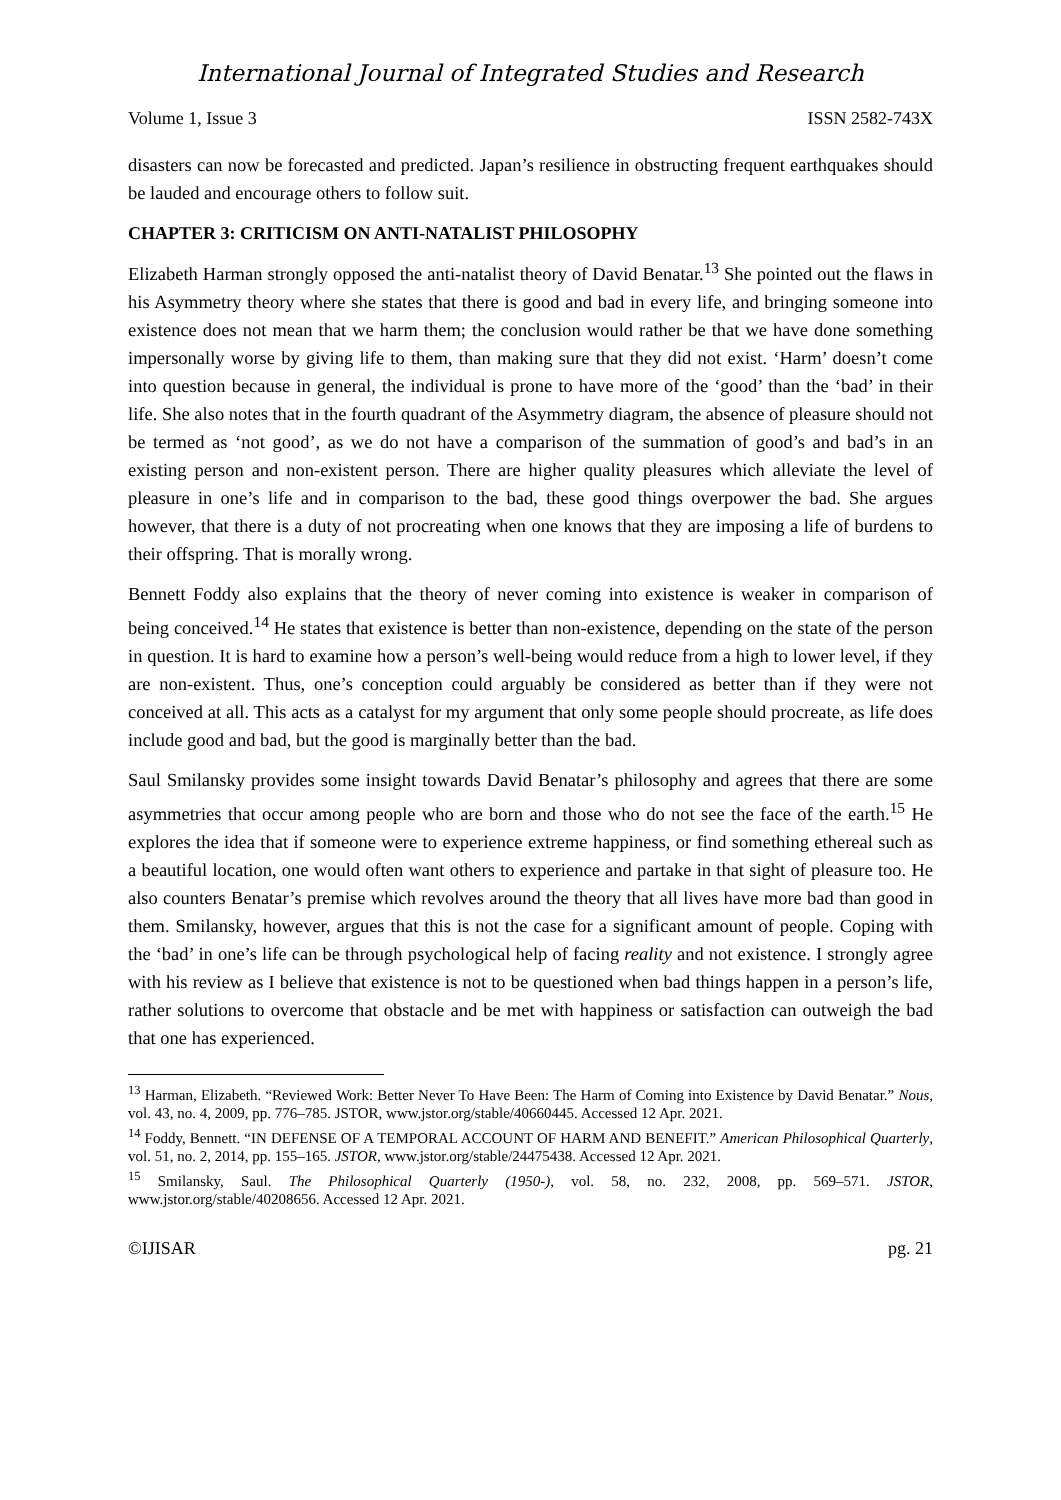International Journal of Integrated Studies and Research
Volume 1, Issue 3 ISSN 2582-743X
disasters can now be forecasted and predicted. Japan’s resilience in obstructing frequent earthquakes should be lauded and encourage others to follow suit.
CHAPTER 3: CRITICISM ON ANTI-NATALIST PHILOSOPHY
Elizabeth Harman strongly opposed the anti-natalist theory of David Benatar.<sup>13</sup> She pointed out the flaws in his Asymmetry theory where she states that there is good and bad in every life, and bringing someone into existence does not mean that we harm them; the conclusion would rather be that we have done something impersonally worse by giving life to them, than making sure that they did not exist. ‘Harm’ doesn’t come into question because in general, the individual is prone to have more of the ‘good’ than the ‘bad’ in their life. She also notes that in the fourth quadrant of the Asymmetry diagram, the absence of pleasure should not be termed as ‘not good’, as we do not have a comparison of the summation of good’s and bad’s in an existing person and non-existent person. There are higher quality pleasures which alleviate the level of pleasure in one’s life and in comparison to the bad, these good things overpower the bad. She argues however, that there is a duty of not procreating when one knows that they are imposing a life of burdens to their offspring. That is morally wrong.
Bennett Foddy also explains that the theory of never coming into existence is weaker in comparison of being conceived.<sup>14</sup> He states that existence is better than non-existence, depending on the state of the person in question. It is hard to examine how a person’s well-being would reduce from a high to lower level, if they are non-existent. Thus, one’s conception could arguably be considered as better than if they were not conceived at all. This acts as a catalyst for my argument that only some people should procreate, as life does include good and bad, but the good is marginally better than the bad.
Saul Smilansky provides some insight towards David Benatar’s philosophy and agrees that there are some asymmetries that occur among people who are born and those who do not see the face of the earth.<sup>15</sup> He explores the idea that if someone were to experience extreme happiness, or find something ethereal such as a beautiful location, one would often want others to experience and partake in that sight of pleasure too. He also counters Benatar’s premise which revolves around the theory that all lives have more bad than good in them. Smilansky, however, argues that this is not the case for a significant amount of people. Coping with the ‘bad’ in one’s life can be through psychological help of facing reality and not existence. I strongly agree with his review as I believe that existence is not to be questioned when bad things happen in a person’s life, rather solutions to overcome that obstacle and be met with happiness or satisfaction can outweigh the bad that one has experienced.
<sup>13</sup> Harman, Elizabeth. “Reviewed Work: Better Never To Have Been: The Harm of Coming into Existence by David Benatar.” Nous, vol. 43, no. 4, 2009, pp. 776–785. JSTOR, www.jstor.org/stable/40660445. Accessed 12 Apr. 2021.
<sup>14</sup> Foddy, Bennett. “IN DEFENSE OF A TEMPORAL ACCOUNT OF HARM AND BENEFIT.” American Philosophical Quarterly, vol. 51, no. 2, 2014, pp. 155–165. JSTOR, www.jstor.org/stable/24475438. Accessed 12 Apr. 2021.
<sup>15</sup> Smilansky, Saul. The Philosophical Quarterly (1950-), vol. 58, no. 232, 2008, pp. 569–571. JSTOR, www.jstor.org/stable/40208656. Accessed 12 Apr. 2021.
©IJISAR pg. 21